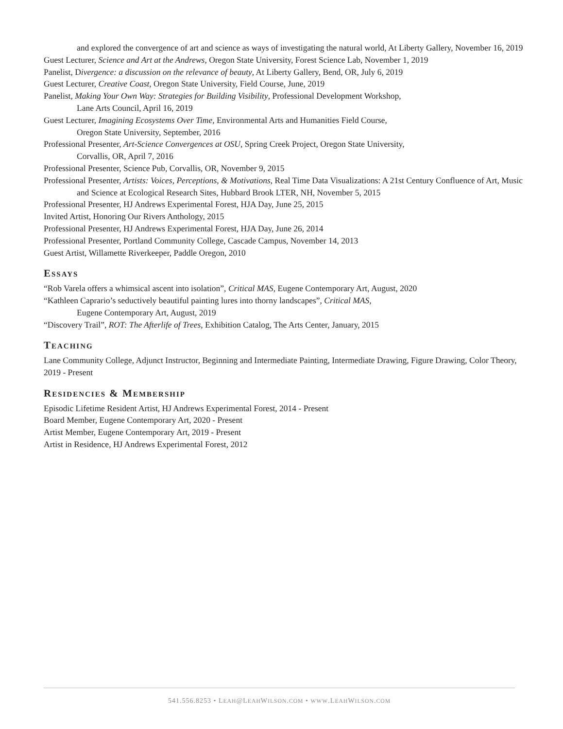and explored the convergence of art and science as ways of investigating the natural world, At Liberty Gallery, November 16, 2019
Guest Lecturer, Science and Art at the Andrews, Oregon State University, Forest Science Lab, November 1, 2019
Panelist, Divergence: a discussion on the relevance of beauty, At Liberty Gallery, Bend, OR, July 6, 2019
Guest Lecturer, Creative Coast, Oregon State University, Field Course, June, 2019
Panelist, Making Your Own Way: Strategies for Building Visibility, Professional Development Workshop,
Lane Arts Council, April 16, 2019
Guest Lecturer, Imagining Ecosystems Over Time, Environmental Arts and Humanities Field Course,
Oregon State University, September, 2016
Professional Presenter, Art-Science Convergences at OSU, Spring Creek Project, Oregon State University,
Corvallis, OR, April 7, 2016
Professional Presenter, Science Pub, Corvallis, OR, November 9, 2015
Professional Presenter, Artists: Voices, Perceptions, & Motivations, Real Time Data Visualizations: A 21st Century Confluence of Art, Music and Science at Ecological Research Sites, Hubbard Brook LTER, NH, November 5, 2015
Professional Presenter, HJ Andrews Experimental Forest, HJA Day, June 25, 2015
Invited Artist, Honoring Our Rivers Anthology, 2015
Professional Presenter, HJ Andrews Experimental Forest, HJA Day, June 26, 2014
Professional Presenter, Portland Community College, Cascade Campus, November 14, 2013
Guest Artist, Willamette Riverkeeper, Paddle Oregon, 2010
ESSAYS
“Rob Varela offers a whimsical ascent into isolation”, Critical MAS, Eugene Contemporary Art, August, 2020
“Kathleen Caprario’s seductively beautiful painting lures into thorny landscapes”, Critical MAS,
Eugene Contemporary Art, August, 2019
“Discovery Trail”, ROT: The Afterlife of Trees, Exhibition Catalog, The Arts Center, January, 2015
TEACHING
Lane Community College, Adjunct Instructor, Beginning and Intermediate Painting, Intermediate Drawing, Figure Drawing, Color Theory, 2019 - Present
RESIDENCIES & MEMBERSHIP
Episodic Lifetime Resident Artist, HJ Andrews Experimental Forest, 2014 - Present
Board Member, Eugene Contemporary Art, 2020 - Present
Artist Member, Eugene Contemporary Art, 2019 - Present
Artist in Residence, HJ Andrews Experimental Forest, 2012
541.556.8253 • LEAH@LEAHWILSON.COM • WWW.LEAHWILSON.COM